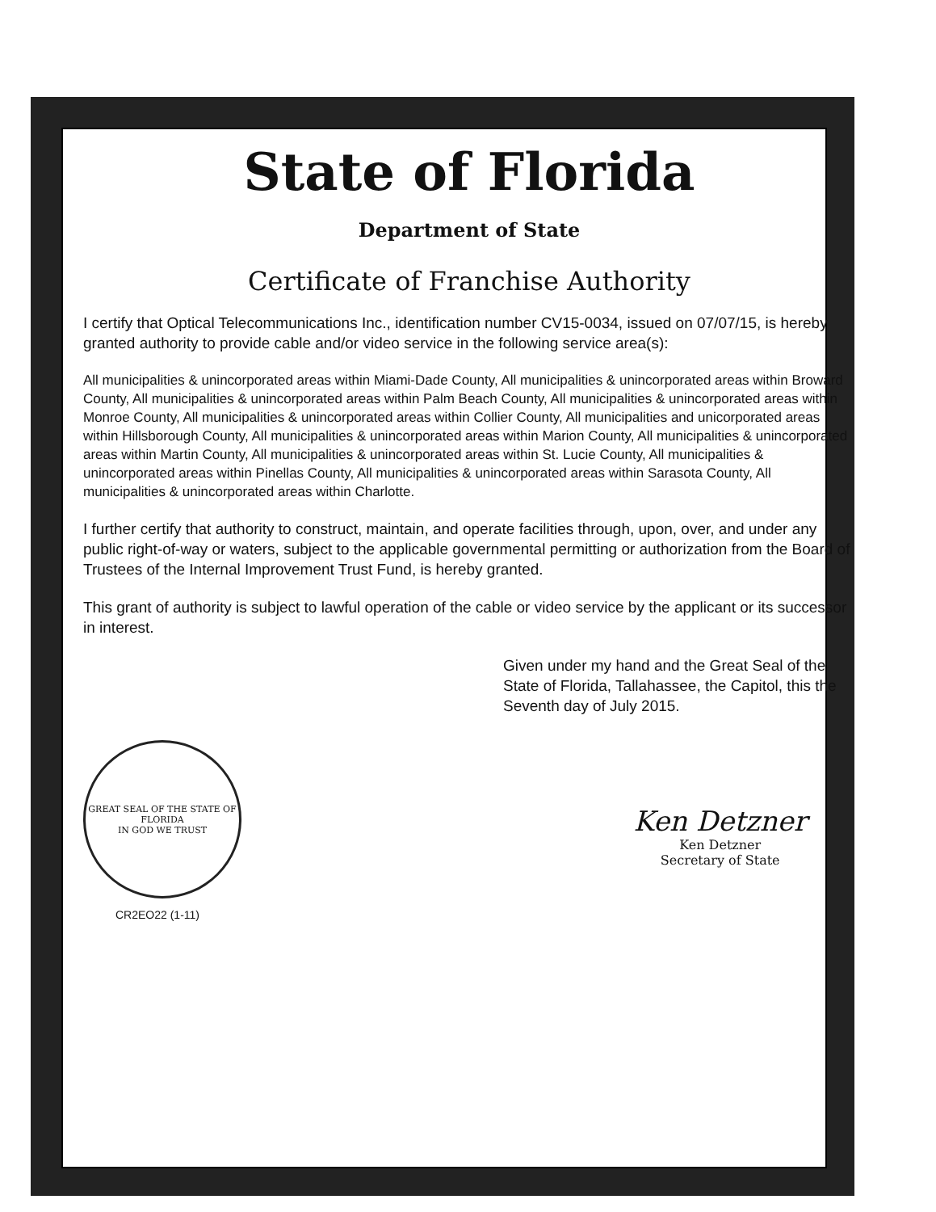State of Florida
Department of State
Certificate of Franchise Authority
I certify that Optical Telecommunications Inc., identification number CV15-0034, issued on 07/07/15, is hereby granted authority to provide cable and/or video service in the following service area(s):
All municipalities & unincorporated areas within Miami-Dade County, All municipalities & unincorporated areas within Broward County, All municipalities & unincorporated areas within Palm Beach County, All municipalities & unincorporated areas within Monroe County, All municipalities & unincorporated areas within Collier County, All municipalities and unicorporated areas within Hillsborough County, All municipalities & unincorporated areas within Marion County, All municipalities & unincorporated areas within Martin County, All municipalities & unincorporated areas within St. Lucie County, All municipalities & unincorporated areas within Pinellas County, All municipalities & unincorporated areas within Sarasota County, All municipalities & unincorporated areas within Charlotte.
I further certify that authority to construct, maintain, and operate facilities through, upon, over, and under any public right-of-way or waters, subject to the applicable governmental permitting or authorization from the Board of Trustees of the Internal Improvement Trust Fund, is hereby granted.
This grant of authority is subject to lawful operation of the cable or video service by the applicant or its successor in interest.
Given under my hand and the Great Seal of the State of Florida, Tallahassee, the Capitol, this the Seventh day of July 2015.
GREAT SEAL OF THE STATE OF FLORIDA
IN GOD WE TRUST
CR2EO22 (1-11)
Ken Detzner
Ken Detzner
Secretary of State